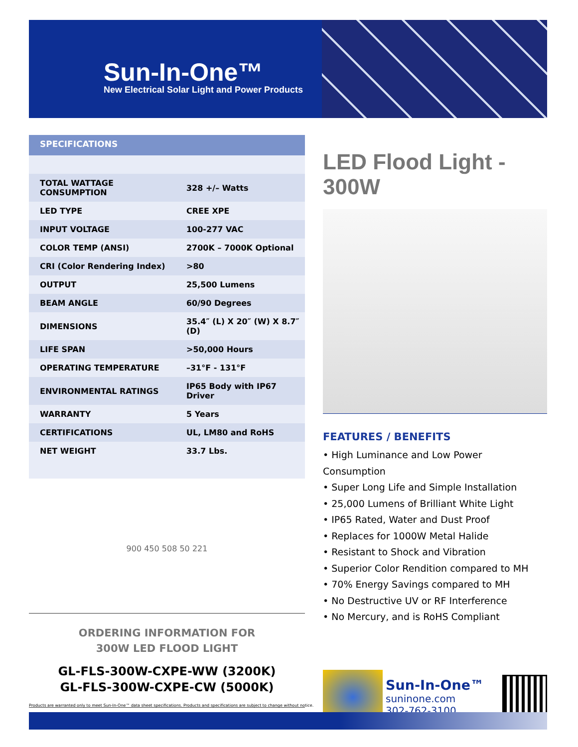Sun-In-One™
New Electrical Solar Light and Power Products
SPECIFICATIONS
| TOTAL WATTAGE CONSUMPTION | 328 +/– Watts |
| LED TYPE | CREE XPE |
| INPUT VOLTAGE | 100-277 VAC |
| COLOR TEMP (ANSI) | 2700K – 7000K Optional |
| CRI (Color Rendering Index) | >80 |
| OUTPUT | 25,500 Lumens |
| BEAM ANGLE | 60/90 Degrees |
| DIMENSIONS | 35.4″ (L) X 20″ (W) X 8.7″ (D) |
| LIFE SPAN | >50,000 Hours |
| OPERATING TEMPERATURE | –31°F - 131°F |
| ENVIRONMENTAL RATINGS | IP65 Body with IP67 Driver |
| WARRANTY | 5 Years |
| CERTIFICATIONS | UL, LM80 and RoHS |
| NET WEIGHT | 33.7 Lbs. |
900 450 508 50 221
ORDERING INFORMATION FOR
300W LED FLOOD LIGHT
GL-FLS-300W-CXPE-WW (3200K)
GL-FLS-300W-CXPE-CW (5000K)
LED Flood Light - 300W
FEATURES / BENEFITS
• High Luminance and Low Power Consumption
• Super Long Life and Simple Installation
• 25,000 Lumens of Brilliant White Light
• IP65 Rated, Water and Dust Proof
• Replaces for 1000W Metal Halide
• Resistant to Shock and Vibration
• Superior Color Rendition compared to MH
• 70% Energy Savings compared to MH
• No Destructive UV or RF Interference
• No Mercury, and is RoHS Compliant
Sun-In-One™
suninone.com
302-762-3100
Products are warranted only to meet Sun-In-One™ data sheet specifications. Products and specifications are subject to change without notice.